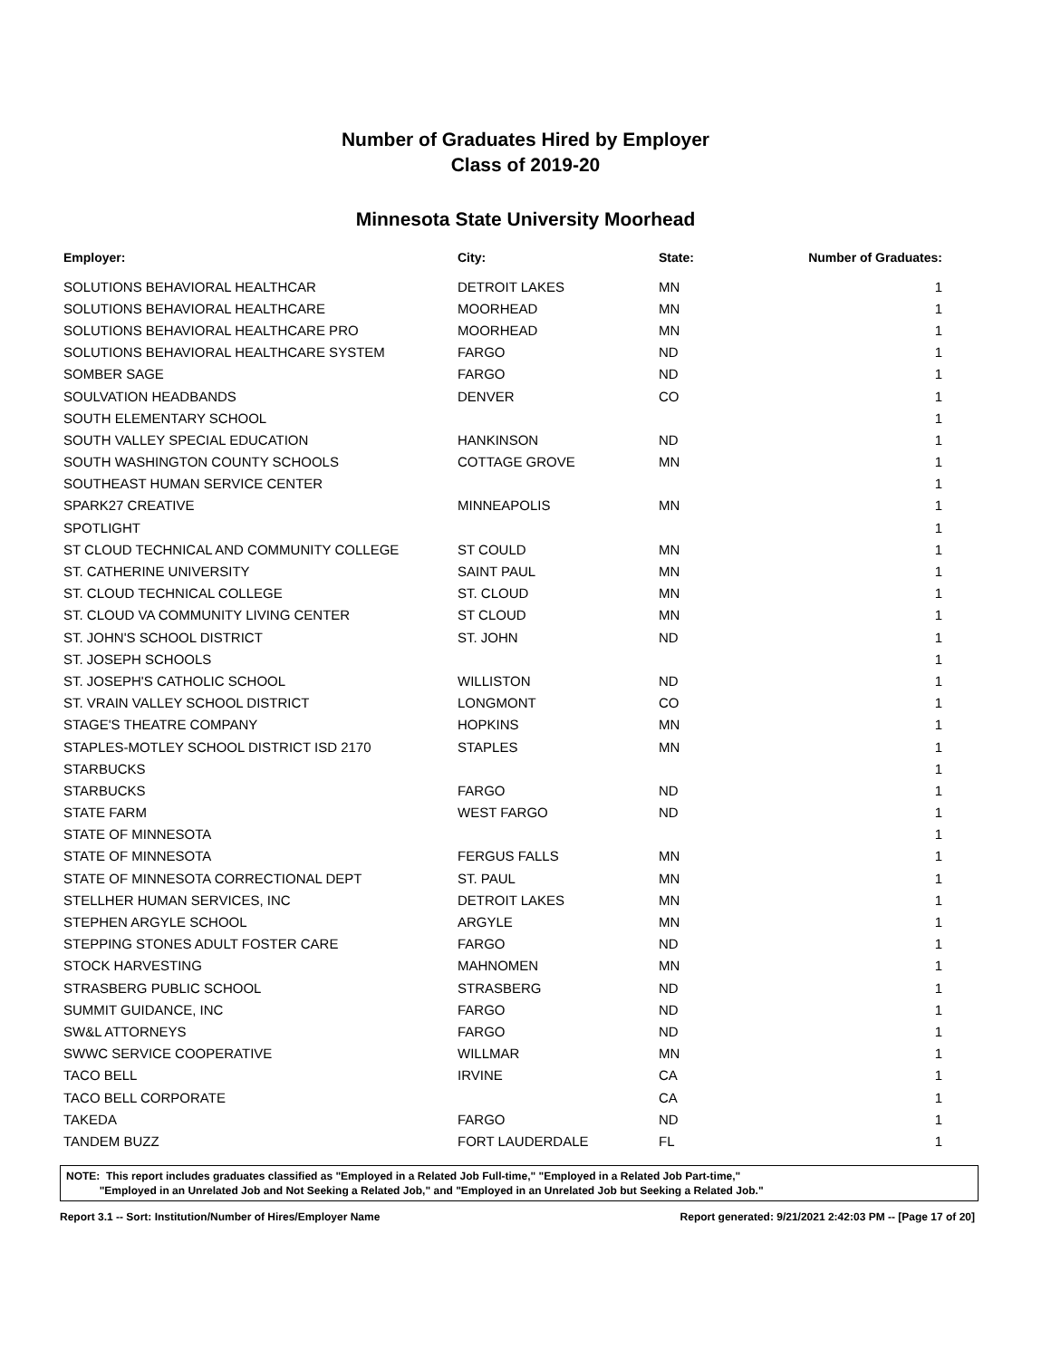Number of Graduates Hired by Employer
Class of 2019-20
Minnesota State University Moorhead
| Employer: | City: | State: | Number of Graduates: |
| --- | --- | --- | --- |
| SOLUTIONS BEHAVIORAL HEALTHCAR | DETROIT LAKES | MN | 1 |
| SOLUTIONS BEHAVIORAL HEALTHCARE | MOORHEAD | MN | 1 |
| SOLUTIONS BEHAVIORAL HEALTHCARE PRO | MOORHEAD | MN | 1 |
| SOLUTIONS BEHAVIORAL HEALTHCARE SYSTEM | FARGO | ND | 1 |
| SOMBER SAGE | FARGO | ND | 1 |
| SOULVATION HEADBANDS | DENVER | CO | 1 |
| SOUTH ELEMENTARY SCHOOL | | | 1 |
| SOUTH VALLEY SPECIAL EDUCATION | HANKINSON | ND | 1 |
| SOUTH WASHINGTON COUNTY SCHOOLS | COTTAGE GROVE | MN | 1 |
| SOUTHEAST HUMAN SERVICE CENTER | | | 1 |
| SPARK27 CREATIVE | MINNEAPOLIS | MN | 1 |
| SPOTLIGHT | | | 1 |
| ST CLOUD TECHNICAL AND COMMUNITY COLLEGE | ST COULD | MN | 1 |
| ST. CATHERINE UNIVERSITY | SAINT PAUL | MN | 1 |
| ST. CLOUD TECHNICAL COLLEGE | ST. CLOUD | MN | 1 |
| ST. CLOUD VA COMMUNITY LIVING CENTER | ST CLOUD | MN | 1 |
| ST. JOHN'S SCHOOL DISTRICT | ST. JOHN | ND | 1 |
| ST. JOSEPH SCHOOLS | | | 1 |
| ST. JOSEPH'S CATHOLIC SCHOOL | WILLISTON | ND | 1 |
| ST. VRAIN VALLEY SCHOOL DISTRICT | LONGMONT | CO | 1 |
| STAGE'S THEATRE COMPANY | HOPKINS | MN | 1 |
| STAPLES-MOTLEY SCHOOL DISTRICT ISD 2170 | STAPLES | MN | 1 |
| STARBUCKS | | | 1 |
| STARBUCKS | FARGO | ND | 1 |
| STATE FARM | WEST FARGO | ND | 1 |
| STATE OF MINNESOTA | | | 1 |
| STATE OF MINNESOTA | FERGUS FALLS | MN | 1 |
| STATE OF MINNESOTA CORRECTIONAL DEPT | ST. PAUL | MN | 1 |
| STELLHER HUMAN SERVICES, INC | DETROIT LAKES | MN | 1 |
| STEPHEN ARGYLE SCHOOL | ARGYLE | MN | 1 |
| STEPPING STONES ADULT FOSTER CARE | FARGO | ND | 1 |
| STOCK HARVESTING | MAHNOMEN | MN | 1 |
| STRASBERG PUBLIC SCHOOL | STRASBERG | ND | 1 |
| SUMMIT GUIDANCE, INC | FARGO | ND | 1 |
| SW&L ATTORNEYS | FARGO | ND | 1 |
| SWWC SERVICE COOPERATIVE | WILLMAR | MN | 1 |
| TACO BELL | IRVINE | CA | 1 |
| TACO BELL CORPORATE | | CA | 1 |
| TAKEDA | FARGO | ND | 1 |
| TANDEM BUZZ | FORT LAUDERDALE | FL | 1 |
NOTE: This report includes graduates classified as "Employed in a Related Job Full-time," "Employed in a Related Job Part-time,"
"Employed in an Unrelated Job and Not Seeking a Related Job," and "Employed in an Unrelated Job but Seeking a Related Job."
Report 3.1 -- Sort: Institution/Number of Hires/Employer Name Report generated: 9/21/2021 2:42:03 PM -- [Page 17 of 20]